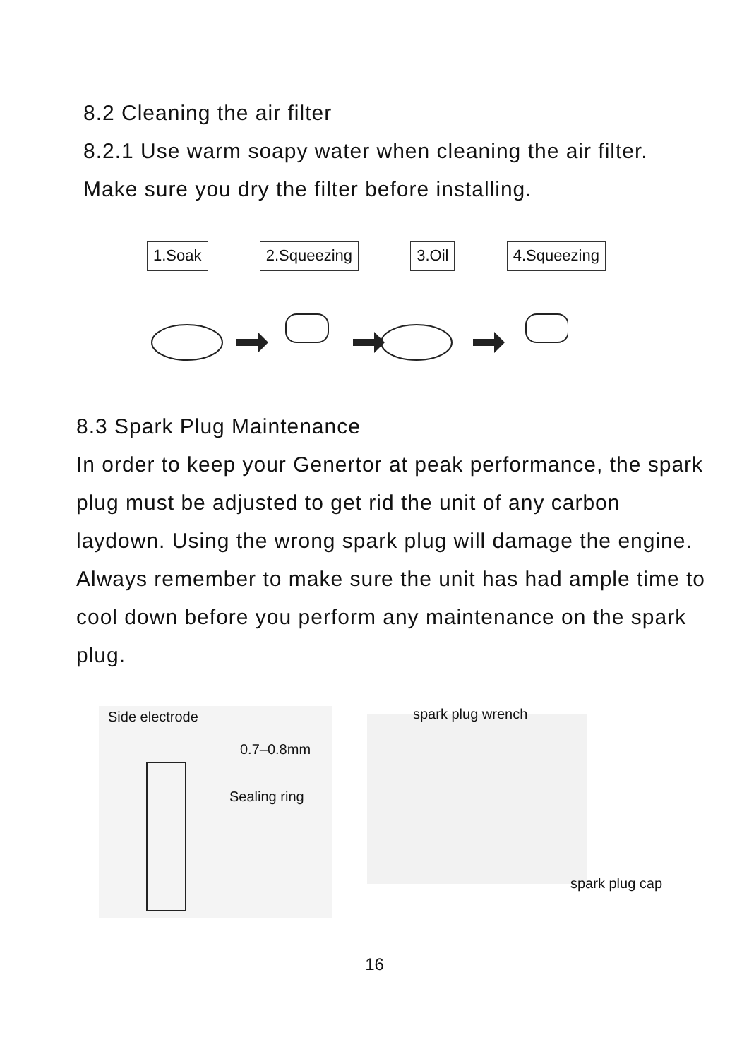8.2 Cleaning the air filter
8.2.1 Use warm soapy water when cleaning the air filter.
Make sure you dry the filter before installing.
1.Soak 2.Squeezing 3.Oil 4.Squeezing
8.3 Spark Plug Maintenance
In order to keep your Genertor at peak performance, the spark plug must be adjusted to get rid the unit of any carbon laydown. Using the wrong spark plug will damage the engine. Always remember to make sure the unit has had ample time to cool down before you perform any maintenance on the spark plug.
Side electrode
0.7–0.8mm
Sealing ring
spark plug wrench
spark plug cap
16